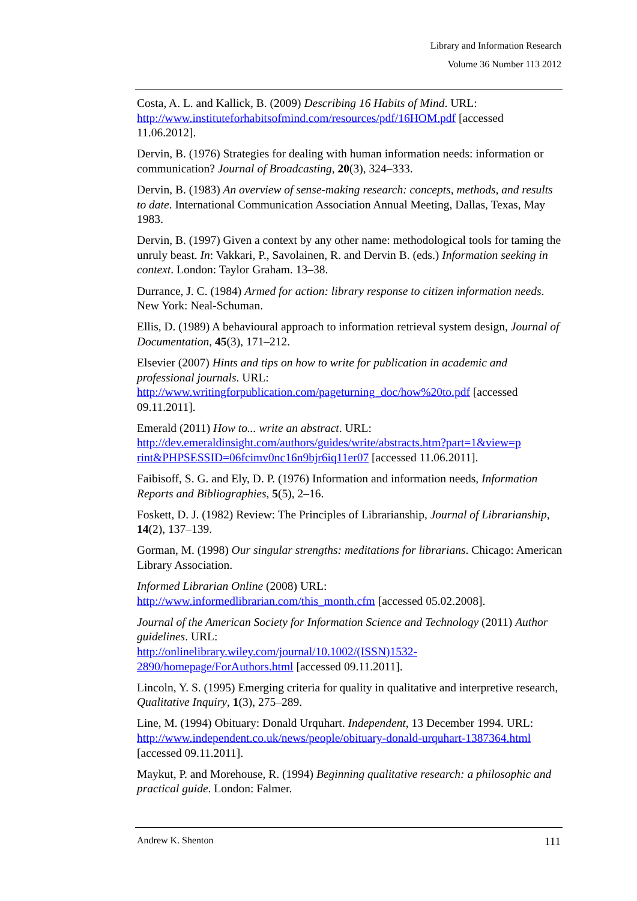Library and Information Research
Volume 36 Number 113 2012
Costa, A. L. and Kallick, B. (2009) Describing 16 Habits of Mind. URL: http://www.instituteforhabitsofmind.com/resources/pdf/16HOM.pdf [accessed 11.06.2012].
Dervin, B. (1976) Strategies for dealing with human information needs: information or communication? Journal of Broadcasting, 20(3), 324–333.
Dervin, B. (1983) An overview of sense-making research: concepts, methods, and results to date. International Communication Association Annual Meeting, Dallas, Texas, May 1983.
Dervin, B. (1997) Given a context by any other name: methodological tools for taming the unruly beast. In: Vakkari, P., Savolainen, R. and Dervin B. (eds.) Information seeking in context. London: Taylor Graham. 13–38.
Durrance, J. C. (1984) Armed for action: library response to citizen information needs. New York: Neal-Schuman.
Ellis, D. (1989) A behavioural approach to information retrieval system design, Journal of Documentation, 45(3), 171–212.
Elsevier (2007) Hints and tips on how to write for publication in academic and professional journals. URL:
http://www.writingforpublication.com/pageturning_doc/how%20to.pdf [accessed 09.11.2011].
Emerald (2011) How to... write an abstract. URL:
http://dev.emeraldinsight.com/authors/guides/write/abstracts.htm?part=1&view=p rint&PHPSESSID=06fcimv0nc16n9bjr6iq11er07 [accessed 11.06.2011].
Faibisoff, S. G. and Ely, D. P. (1976) Information and information needs, Information Reports and Bibliographies, 5(5), 2–16.
Foskett, D. J. (1982) Review: The Principles of Librarianship, Journal of Librarianship, 14(2), 137–139.
Gorman, M. (1998) Our singular strengths: meditations for librarians. Chicago: American Library Association.
Informed Librarian Online (2008) URL:
http://www.informedlibrarian.com/this_month.cfm [accessed 05.02.2008].
Journal of the American Society for Information Science and Technology (2011) Author guidelines. URL:
http://onlinelibrary.wiley.com/journal/10.1002/(ISSN)1532-
2890/homepage/ForAuthors.html [accessed 09.11.2011].
Lincoln, Y. S. (1995) Emerging criteria for quality in qualitative and interpretive research, Qualitative Inquiry, 1(3), 275–289.
Line, M. (1994) Obituary: Donald Urquhart. Independent, 13 December 1994. URL: http://www.independent.co.uk/news/people/obituary-donald-urquhart-1387364.html [accessed 09.11.2011].
Maykut, P. and Morehouse, R. (1994) Beginning qualitative research: a philosophic and practical guide. London: Falmer.
Andrew K. Shenton 111